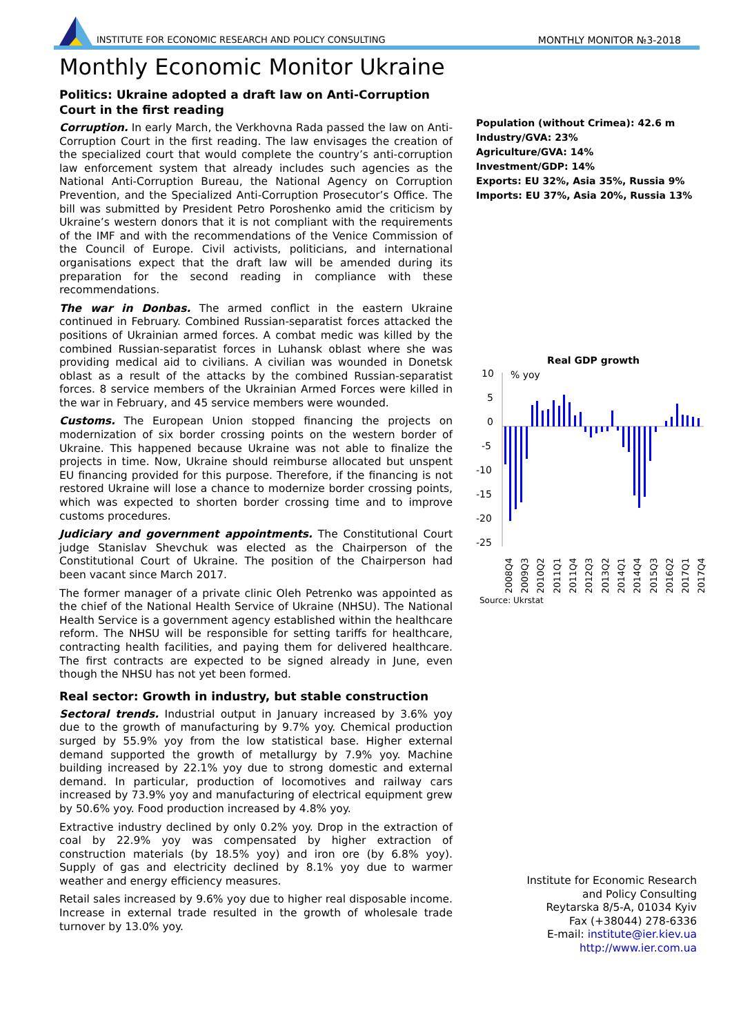INSTITUTE FOR ECONOMIC RESEARCH AND POLICY CONSULTING
MONTHLY MONITOR №3-2018
Monthly Economic Monitor Ukraine
Politics: Ukraine adopted a draft law on Anti-Corruption Court in the first reading
Corruption. In early March, the Verkhovna Rada passed the law on Anti-Corruption Court in the first reading. The law envisages the creation of the specialized court that would complete the country’s anti-corruption law enforcement system that already includes such agencies as the National Anti-Corruption Bureau, the National Agency on Corruption Prevention, and the Specialized Anti-Corruption Prosecutor’s Office. The bill was submitted by President Petro Poroshenko amid the criticism by Ukraine’s western donors that it is not compliant with the requirements of the IMF and with the recommendations of the Venice Commission of the Council of Europe. Civil activists, politicians, and international organisations expect that the draft law will be amended during its preparation for the second reading in compliance with these recommendations.
The war in Donbas. The armed conflict in the eastern Ukraine continued in February. Combined Russian-separatist forces attacked the positions of Ukrainian armed forces. A combat medic was killed by the combined Russian-separatist forces in Luhansk oblast where she was providing medical aid to civilians. A civilian was wounded in Donetsk oblast as a result of the attacks by the combined Russian-separatist forces. 8 service members of the Ukrainian Armed Forces were killed in the war in February, and 45 service members were wounded.
Customs. The European Union stopped financing the projects on modernization of six border crossing points on the western border of Ukraine. This happened because Ukraine was not able to finalize the projects in time. Now, Ukraine should reimburse allocated but unspent EU financing provided for this purpose. Therefore, if the financing is not restored Ukraine will lose a chance to modernize border crossing points, which was expected to shorten border crossing time and to improve customs procedures.
Judiciary and government appointments. The Constitutional Court judge Stanislav Shevchuk was elected as the Chairperson of the Constitutional Court of Ukraine. The position of the Chairperson had been vacant since March 2017.
The former manager of a private clinic Oleh Petrenko was appointed as the chief of the National Health Service of Ukraine (NHSU). The National Health Service is a government agency established within the healthcare reform. The NHSU will be responsible for setting tariffs for healthcare, contracting health facilities, and paying them for delivered healthcare. The first contracts are expected to be signed already in June, even though the NHSU has not yet been formed.
Real sector: Growth in industry, but stable construction
Sectoral trends. Industrial output in January increased by 3.6% yoy due to the growth of manufacturing by 9.7% yoy. Chemical production surged by 55.9% yoy from the low statistical base. Higher external demand supported the growth of metallurgy by 7.9% yoy. Machine building increased by 22.1% yoy due to strong domestic and external demand. In particular, production of locomotives and railway cars increased by 73.9% yoy and manufacturing of electrical equipment grew by 50.6% yoy. Food production increased by 4.8% yoy.
Extractive industry declined by only 0.2% yoy. Drop in the extraction of coal by 22.9% yoy was compensated by higher extraction of construction materials (by 18.5% yoy) and iron ore (by 6.8% yoy). Supply of gas and electricity declined by 8.1% yoy due to warmer weather and energy efficiency measures.
Retail sales increased by 9.6% yoy due to higher real disposable income. Increase in external trade resulted in the growth of wholesale trade turnover by 13.0% yoy.
Population (without Crimea): 42.6 m
Industry/GVA: 23%
Agriculture/GVA: 14%
Investment/GDP: 14%
Exports: EU 32%, Asia 35%, Russia 9%
Imports: EU 37%, Asia 20%, Russia 13%
Real GDP growth
10
5
0
-5
-10
-15
-20
-25
% yoy
2008Q4
2009Q3
2010Q2
2011Q1
2011Q4
2012Q3
2013Q2
2014Q1
2014Q4
2015Q3
2016Q2
2017Q1
2017Q4
Source: Ukrstat
Institute for Economic Research
and Policy Consulting
Reytarska 8/5-A, 01034 Kyiv
Fax (+38044) 278-6336
E-mail: institute@ier.kiev.ua
http://www.ier.com.ua